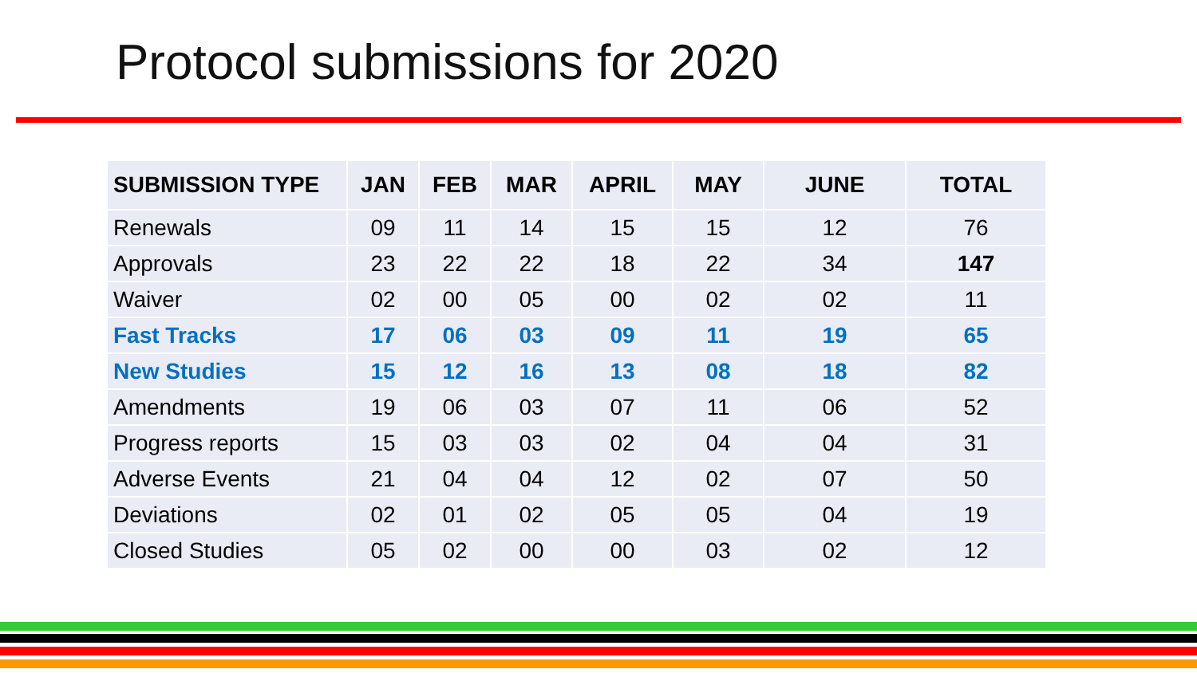Protocol submissions for 2020
| SUBMISSION TYPE | JAN | FEB | MAR | APRIL | MAY | JUNE | TOTAL |
| --- | --- | --- | --- | --- | --- | --- | --- |
| Renewals | 09 | 11 | 14 | 15 | 15 | 12 | 76 |
| Approvals | 23 | 22 | 22 | 18 | 22 | 34 | 147 |
| Waiver | 02 | 00 | 05 | 00 | 02 | 02 | 11 |
| Fast Tracks | 17 | 06 | 03 | 09 | 11 | 19 | 65 |
| New Studies | 15 | 12 | 16 | 13 | 08 | 18 | 82 |
| Amendments | 19 | 06 | 03 | 07 | 11 | 06 | 52 |
| Progress reports | 15 | 03 | 03 | 02 | 04 | 04 | 31 |
| Adverse Events | 21 | 04 | 04 | 12 | 02 | 07 | 50 |
| Deviations | 02 | 01 | 02 | 05 | 05 | 04 | 19 |
| Closed Studies | 05 | 02 | 00 | 00 | 03 | 02 | 12 |